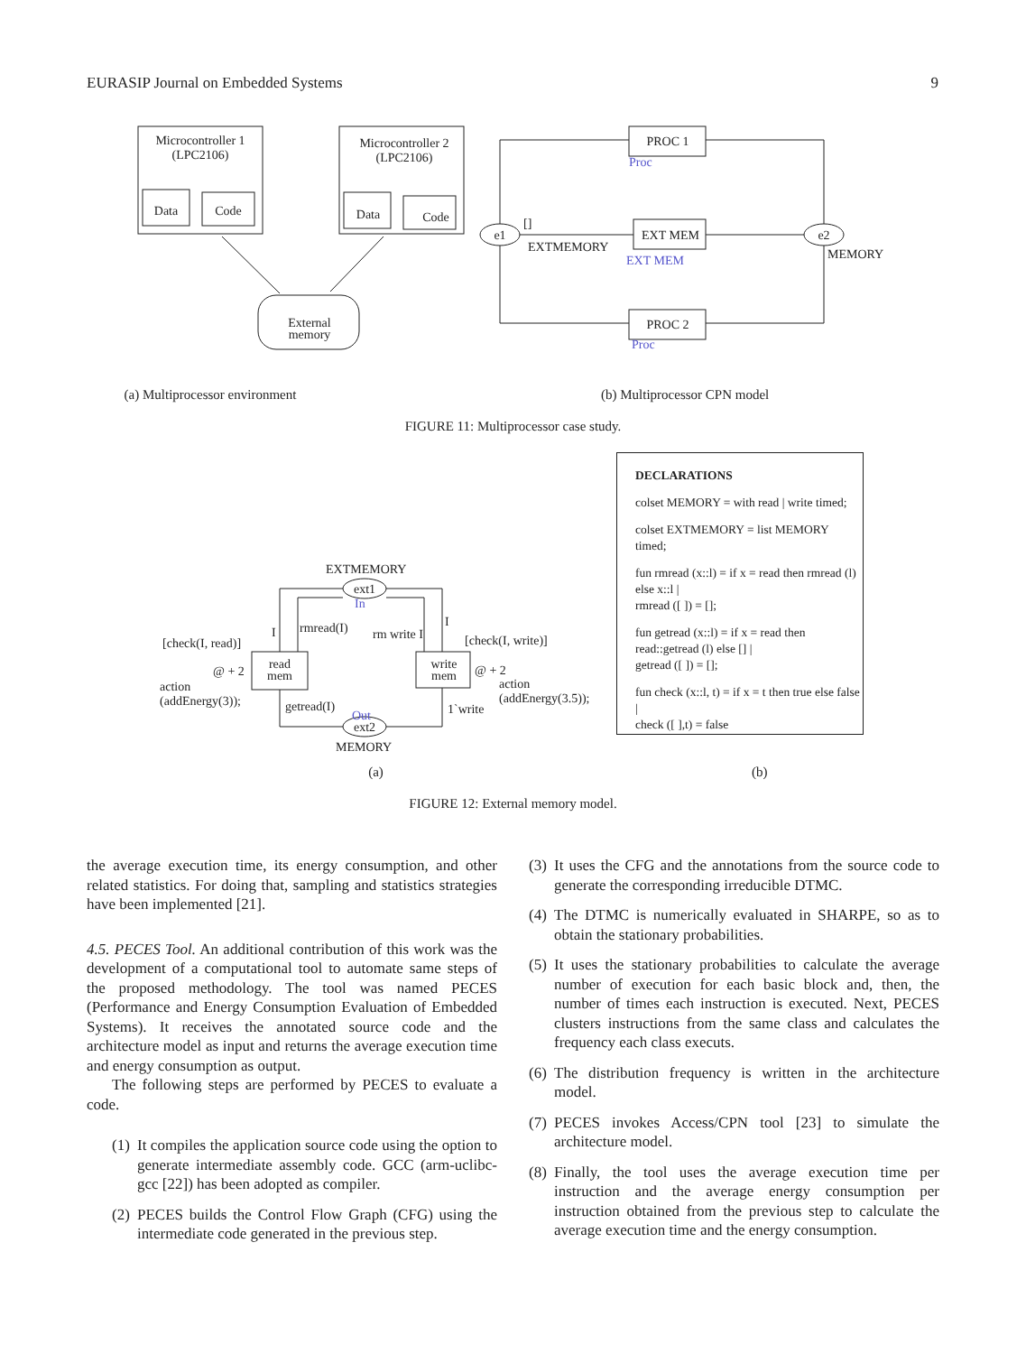EURASIP Journal on Embedded Systems 9
Microcontroller 1
(LPC2106)
Data
Code
Microcontroller 2
(LPC2106)
Data
Code
External
memory
e1
e2
PROC 1
EXT MEM
PROC 2
EXTMEMORY
[]
MEMORY
Proc
EXT MEM
Proc
(a) Multiprocessor environment (b) Multiprocessor CPN model
FIGURE 11: Multiprocessor case study.
EXTMEMORY
ext1
ext2
read
mem
write
mem
[check(I, read)]
@ + 2
action
(addEnergy(3));
I
rmread(I)
rm write I
I
[check(I, write)]
@ + 2
action
(addEnergy(3.5));
getread(I)
1`write
In
Out
MEMORY
DECLARATIONS
colset MEMORY = with read | write timed;
colset EXTMEMORY = list MEMORY timed;
fun rmread (x::l) = if x = read then rmread (l) else x::l |
rmread ([ ]) = [];
fun getread (x::l) = if x = read then read::getread (l) else [] |
getread ([ ]) = [];
fun check (x::l, t) = if x = t then true else false |
check ([ ],t) = false
(a) (b)
FIGURE 12: External memory model.
the average execution time, its energy consumption, and other related statistics. For doing that, sampling and statistics strategies have been implemented [21].
4.5. PECES Tool. An additional contribution of this work was the development of a computational tool to automate same steps of the proposed methodology. The tool was named PECES (Performance and Energy Consumption Evaluation of Embedded Systems). It receives the annotated source code and the architecture model as input and returns the average execution time and energy consumption as output.
The following steps are performed by PECES to evaluate a code.
(1)
It compiles the application source code using the option to generate intermediate assembly code. GCC (arm-uclibc-gcc [22]) has been adopted as compiler.
(2)
PECES builds the Control Flow Graph (CFG) using the intermediate code generated in the previous step.
(3)
It uses the CFG and the annotations from the source code to generate the corresponding irreducible DTMC.
(4)
The DTMC is numerically evaluated in SHARPE, so as to obtain the stationary probabilities.
(5)
It uses the stationary probabilities to calculate the average number of execution for each basic block and, then, the number of times each instruction is executed. Next, PECES clusters instructions from the same class and calculates the frequency each class executs.
(6)
The distribution frequency is written in the architecture model.
(7)
PECES invokes Access/CPN tool [23] to simulate the architecture model.
(8)
Finally, the tool uses the average execution time per instruction and the average energy consumption per instruction obtained from the previous step to calculate the average execution time and the energy consumption.